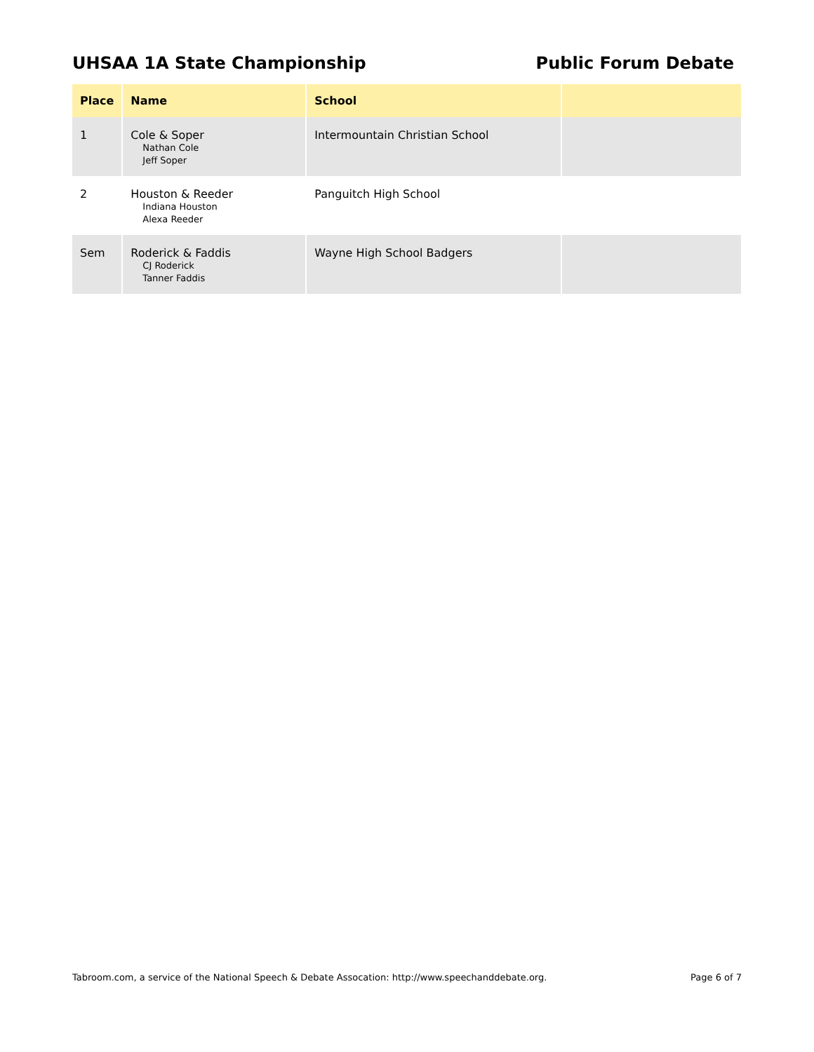UHSAA 1A State Championship Public Forum Debate
| Place | Name | School | |
| --- | --- | --- | --- |
| 1 | Cole & Soper Nathan Cole Jeff Soper | Intermountain Christian School | |
| 2 | Houston & Reeder Indiana Houston Alexa Reeder | Panguitch High School | |
| Sem | Roderick & Faddis CJ Roderick Tanner Faddis | Wayne High School Badgers | |
Tabroom.com, a service of the National Speech & Debate Assocation: http://www.speechanddebate.org. Page 6 of 7